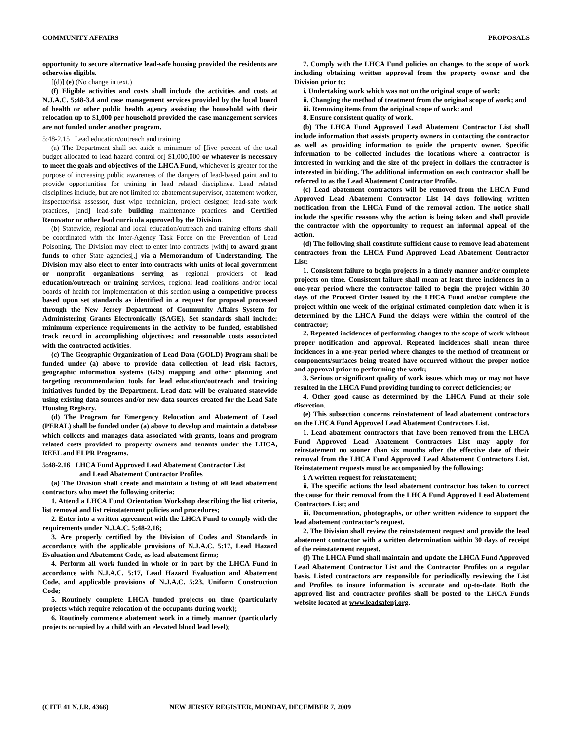COMMUNITY AFFAIRS PROPOSALS
opportunity to secure alternative lead-safe housing provided the residents are otherwise eligible.
[(d)] (e) (No change in text.)
(f) Eligible activities and costs shall include the activities and costs at N.J.A.C. 5:48-3.4 and case management services provided by the local board of health or other public health agency assisting the household with their relocation up to $1,000 per household provided the case management services are not funded under another program.
5:48-2.15 Lead education/outreach and training
(a) The Department shall set aside a minimum of [five percent of the total budget allocated to lead hazard control or] $1,000,000 or whatever is necessary to meet the goals and objectives of the LHCA Fund, whichever is greater for the purpose of increasing public awareness of the dangers of lead-based paint and to provide opportunities for training in lead related disciplines. Lead related disciplines include, but are not limited to: abatement supervisor, abatement worker, inspector/risk assessor, dust wipe technician, project designer, lead-safe work practices, [and] lead-safe building maintenance practices and Certified Renovator or other lead curricula approved by the Division.
(b) Statewide, regional and local education/outreach and training efforts shall be coordinated with the Inter-Agency Task Force on the Prevention of Lead Poisoning. The Division may elect to enter into contracts [with] to award grant funds to other State agencies[,] via a Memorandum of Understanding. The Division may also elect to enter into contracts with units of local government or nonprofit organizations serving as regional providers of lead education/outreach or training services, regional lead coalitions and/or local boards of health for implementation of this section using a competitive process based upon set standards as identified in a request for proposal processed through the New Jersey Department of Community Affairs System for Administering Grants Electronically (SAGE). Set standards shall include: minimum experience requirements in the activity to be funded, established track record in accomplishing objectives; and reasonable costs associated with the contracted activities.
(c) The Geographic Organization of Lead Data (GOLD) Program shall be funded under (a) above to provide data collection of lead risk factors, geographic information systems (GIS) mapping and other planning and targeting recommendation tools for lead education/outreach and training initiatives funded by the Department. Lead data will be evaluated statewide using existing data sources and/or new data sources created for the Lead Safe Housing Registry.
(d) The Program for Emergency Relocation and Abatement of Lead (PERAL) shall be funded under (a) above to develop and maintain a database which collects and manages data associated with grants, loans and program related costs provided to property owners and tenants under the LHCA, REEL and ELPR Programs.
5:48-2.16 LHCA Fund Approved Lead Abatement Contractor List
and Lead Abatement Contractor Profiles
(a) The Division shall create and maintain a listing of all lead abatement contractors who meet the following criteria:
1. Attend a LHCA Fund Orientation Workshop describing the list criteria, list removal and list reinstatement policies and procedures;
2. Enter into a written agreement with the LHCA Fund to comply with the requirements under N.J.A.C. 5:48-2.16;
3. Are properly certified by the Division of Codes and Standards in accordance with the applicable provisions of N.J.A.C. 5:17, Lead Hazard Evaluation and Abatement Code, as lead abatement firms;
4. Perform all work funded in whole or in part by the LHCA Fund in accordance with N.J.A.C. 5:17, Lead Hazard Evaluation and Abatement Code, and applicable provisions of N.J.A.C. 5:23, Uniform Construction Code;
5. Routinely complete LHCA funded projects on time (particularly projects which require relocation of the occupants during work);
6. Routinely commence abatement work in a timely manner (particularly projects occupied by a child with an elevated blood lead level);
7. Comply with the LHCA Fund policies on changes to the scope of work including obtaining written approval from the property owner and the Division prior to:
i. Undertaking work which was not on the original scope of work;
ii. Changing the method of treatment from the original scope of work; and
iii. Removing items from the original scope of work; and
8. Ensure consistent quality of work.
(b) The LHCA Fund Approved Lead Abatement Contractor List shall include information that assists property owners in contacting the contractor as well as providing information to guide the property owner. Specific information to be collected includes the locations where a contractor is interested in working and the size of the project in dollars the contractor is interested in bidding. The additional information on each contractor shall be referred to as the Lead Abatement Contractor Profile.
(c) Lead abatement contractors will be removed from the LHCA Fund Approved Lead Abatement Contractor List 14 days following written notification from the LHCA Fund of the removal action. The notice shall include the specific reasons why the action is being taken and shall provide the contractor with the opportunity to request an informal appeal of the action.
(d) The following shall constitute sufficient cause to remove lead abatement contractors from the LHCA Fund Approved Lead Abatement Contractor List:
1. Consistent failure to begin projects in a timely manner and/or complete projects on time. Consistent failure shall mean at least three incidences in a one-year period where the contractor failed to begin the project within 30 days of the Proceed Order issued by the LHCA Fund and/or complete the project within one week of the original estimated completion date when it is determined by the LHCA Fund the delays were within the control of the contractor;
2. Repeated incidences of performing changes to the scope of work without proper notification and approval. Repeated incidences shall mean three incidences in a one-year period where changes to the method of treatment or components/surfaces being treated have occurred without the proper notice and approval prior to performing the work;
3. Serious or significant quality of work issues which may or may not have resulted in the LHCA Fund providing funding to correct deficiencies; or
4. Other good cause as determined by the LHCA Fund at their sole discretion.
(e) This subsection concerns reinstatement of lead abatement contractors on the LHCA Fund Approved Lead Abatement Contractors List.
1. Lead abatement contractors that have been removed from the LHCA Fund Approved Lead Abatement Contractors List may apply for reinstatement no sooner than six months after the effective date of their removal from the LHCA Fund Approved Lead Abatement Contractors List. Reinstatement requests must be accompanied by the following:
i. A written request for reinstatement;
ii. The specific actions the lead abatement contractor has taken to correct the cause for their removal from the LHCA Fund Approved Lead Abatement Contractors List; and
iii. Documentation, photographs, or other written evidence to support the lead abatement contractor’s request.
2. The Division shall review the reinstatement request and provide the lead abatement contractor with a written determination within 30 days of receipt of the reinstatement request.
(f) The LHCA Fund shall maintain and update the LHCA Fund Approved Lead Abatement Contractor List and the Contractor Profiles on a regular basis. Listed contractors are responsible for periodically reviewing the List and Profiles to insure information is accurate and up-to-date. Both the approved list and contractor profiles shall be posted to the LHCA Funds website located at www.leadsafenj.org.
(CITE 41 N.J.R. 4366) NEW JERSEY REGISTER, MONDAY, DECEMBER 7, 2009